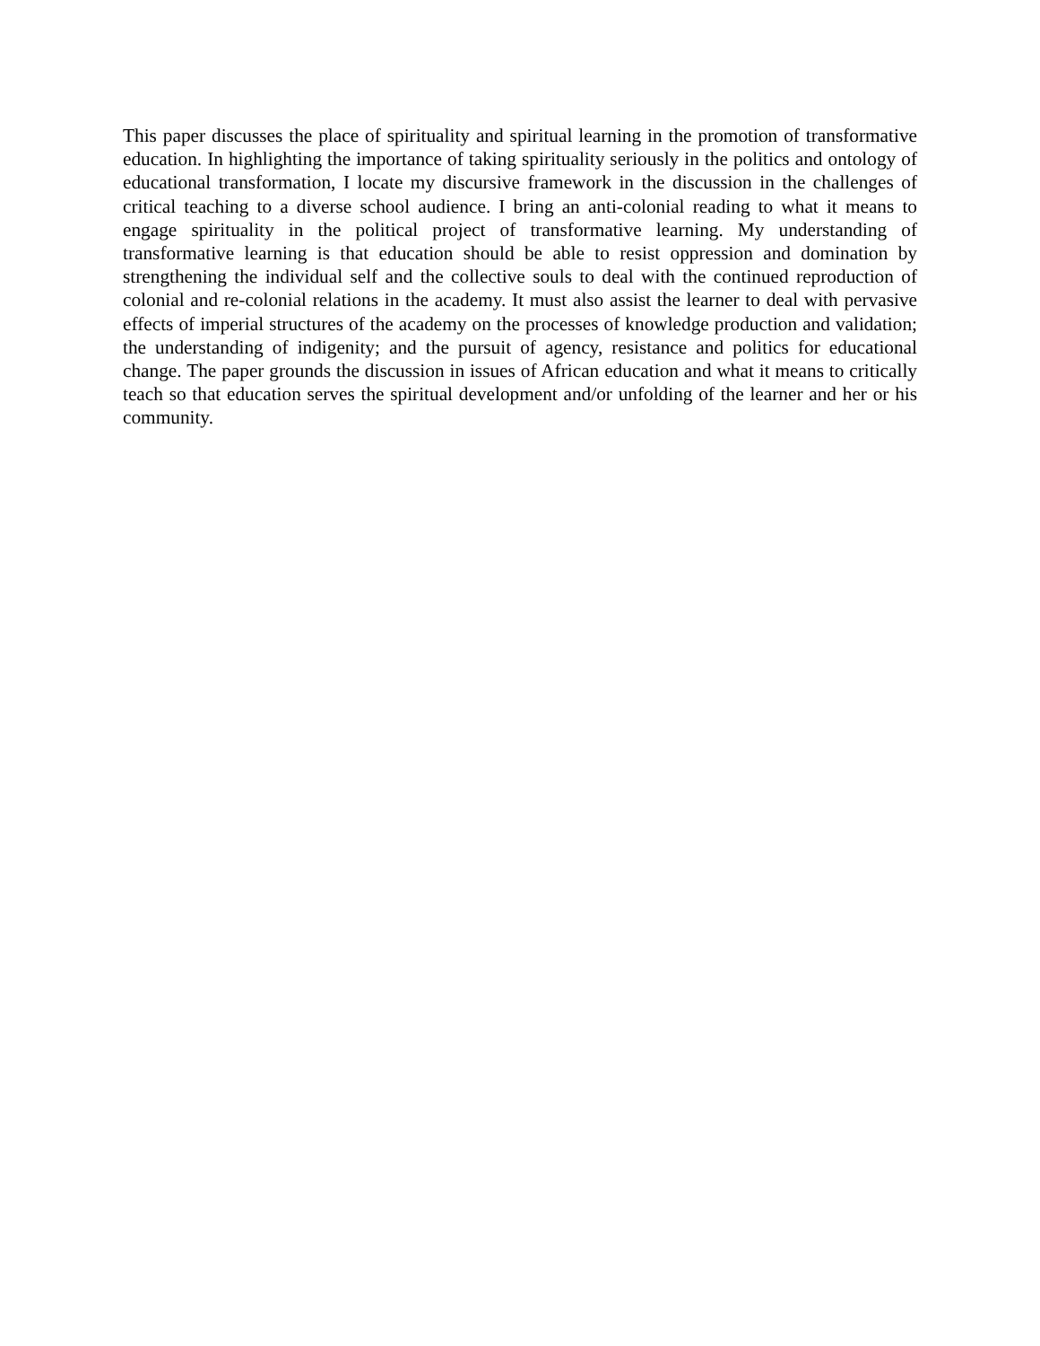This paper discusses the place of spirituality and spiritual learning in the promotion of transformative education. In highlighting the importance of taking spirituality seriously in the politics and ontology of educational transformation, I locate my discursive framework in the discussion in the challenges of critical teaching to a diverse school audience. I bring an anti-colonial reading to what it means to engage spirituality in the political project of transformative learning. My understanding of transformative learning is that education should be able to resist oppression and domination by strengthening the individual self and the collective souls to deal with the continued reproduction of colonial and re-colonial relations in the academy. It must also assist the learner to deal with pervasive effects of imperial structures of the academy on the processes of knowledge production and validation; the understanding of indigenity; and the pursuit of agency, resistance and politics for educational change. The paper grounds the discussion in issues of African education and what it means to critically teach so that education serves the spiritual development and/or unfolding of the learner and her or his community.